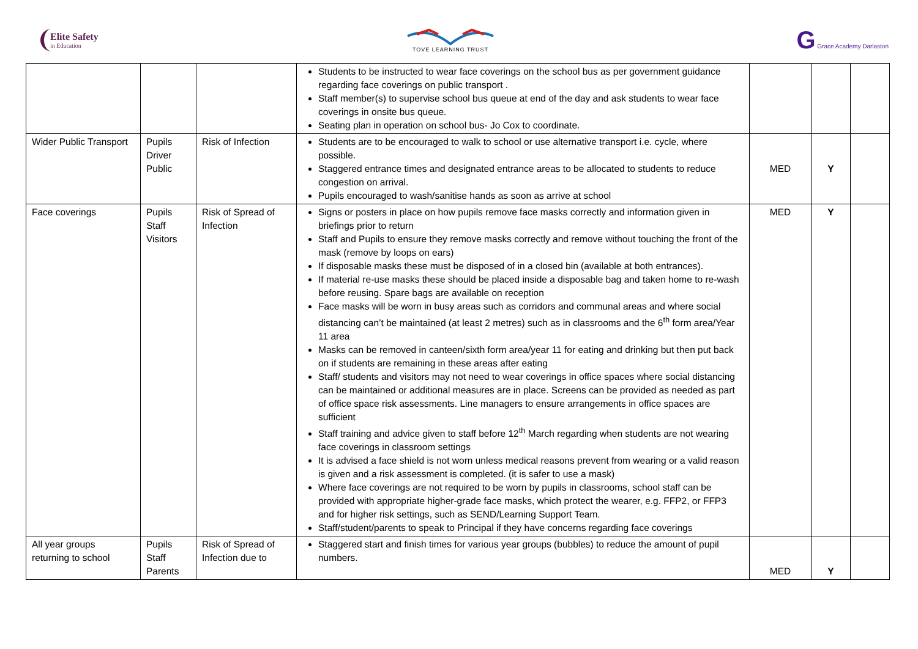Elite Safety
in Education
TOVE LEARNING TRUST
G Grace Academy Darlaston
| | | | Students to be instructed to wear face coverings on the school bus as per government guidance regarding face coverings on public transport . Staff member(s) to supervise school bus queue at end of the day and ask students to wear face coverings in onsite bus queue. Seating plan in operation on school bus- Jo Cox to coordinate. | | | |
| Wider Public Transport | Pupils Driver Public | Risk of Infection | Students are to be encouraged to walk to school or use alternative transport i.e. cycle, where possible. Staggered entrance times and designated entrance areas to be allocated to students to reduce congestion on arrival. Pupils encouraged to wash/sanitise hands as soon as arrive at school | MED | Y | |
| Face coverings | Pupils Staff Visitors | Risk of Spread of Infection | Signs or posters in place on how pupils remove face masks correctly and information given in briefings prior to return Staff and Pupils to ensure they remove masks correctly and remove without touching the front of the mask (remove by loops on ears) If disposable masks these must be disposed of in a closed bin (available at both entrances). If material re-use masks these should be placed inside a disposable bag and taken home to re-wash before reusing. Spare bags are available on reception Face masks will be worn in busy areas such as corridors and communal areas and where social distancing can’t be maintained (at least 2 metres) such as in classrooms and the 6<sup>th</sup> form area/Year 11 area Masks can be removed in canteen/sixth form area/year 11 for eating and drinking but then put back on if students are remaining in these areas after eating Staff/ students and visitors may not need to wear coverings in office spaces where social distancing can be maintained or additional measures are in place. Screens can be provided as needed as part of office space risk assessments. Line managers to ensure arrangements in office spaces are sufficient Staff training and advice given to staff before 12<sup>th</sup> March regarding when students are not wearing face coverings in classroom settings It is advised a face shield is not worn unless medical reasons prevent from wearing or a valid reason is given and a risk assessment is completed. (it is safer to use a mask) Where face coverings are not required to be worn by pupils in classrooms, school staff can be provided with appropriate higher-grade face masks, which protect the wearer, e.g. FFP2, or FFP3 and for higher risk settings, such as SEND/Learning Support Team. Staff/student/parents to speak to Principal if they have concerns regarding face coverings | MED | Y | |
| All year groups returning to school | Pupils Staff Parents | Risk of Spread of Infection due to | Staggered start and finish times for various year groups (bubbles) to reduce the amount of pupil numbers. | MED | Y | |